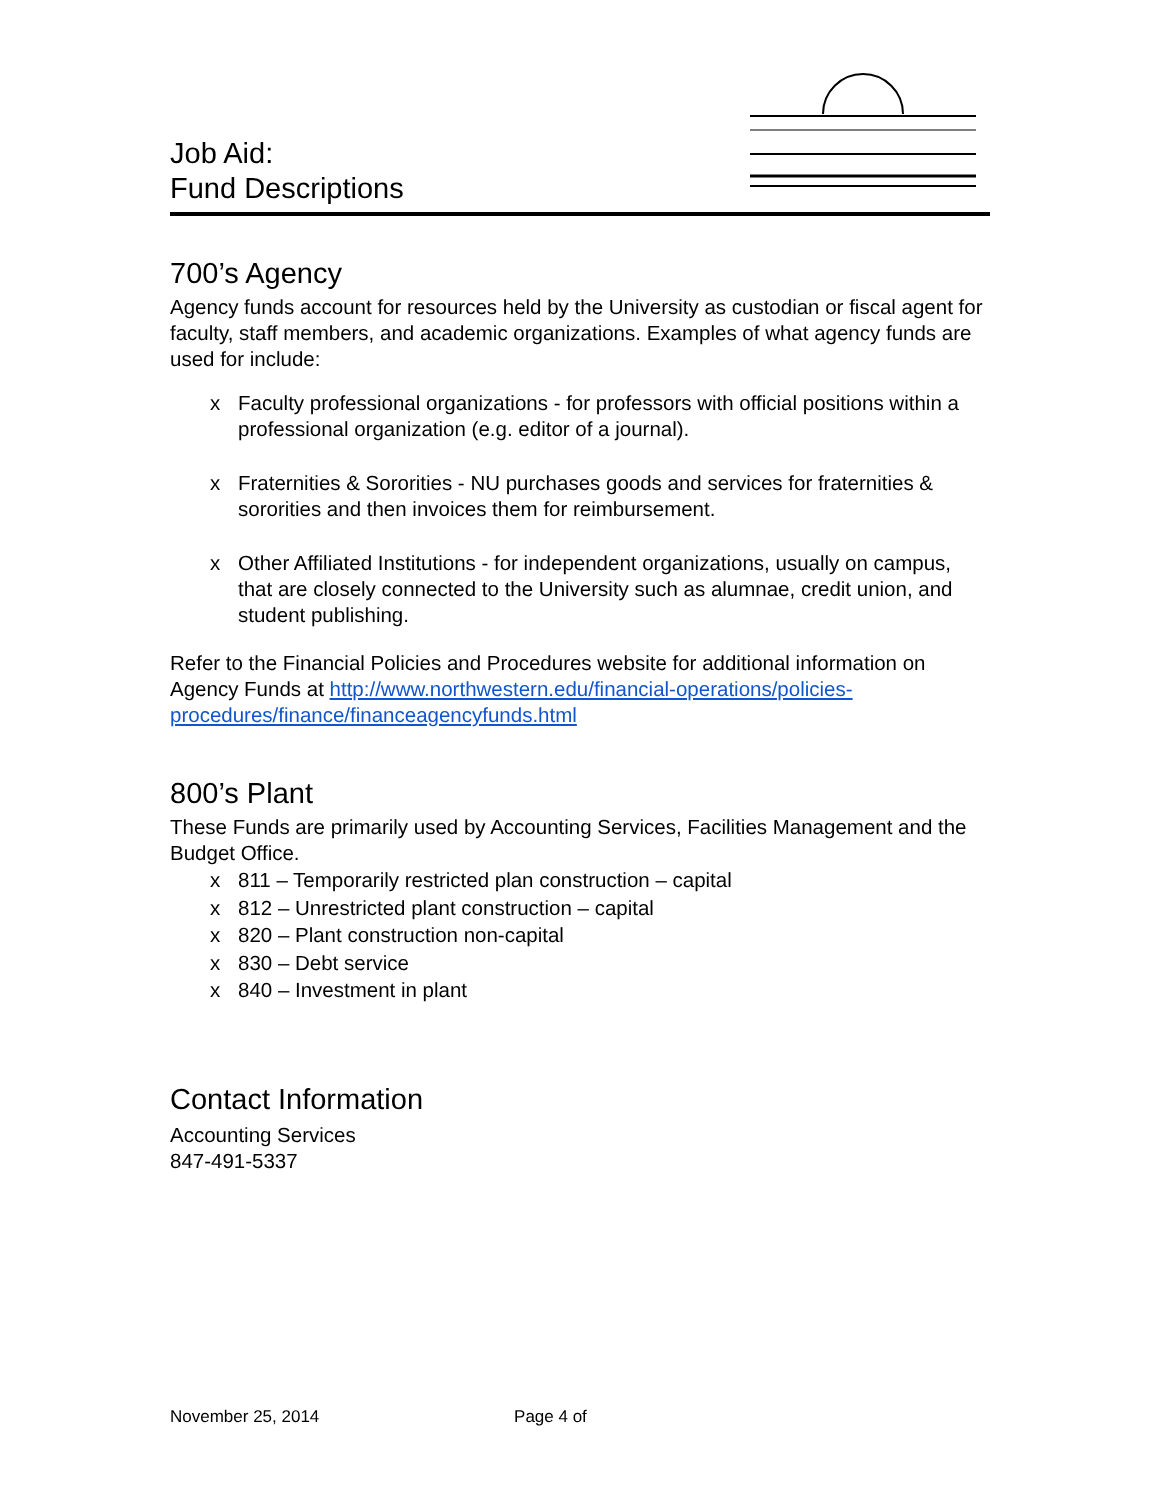Job Aid:
Fund Descriptions
700’s Agency
Agency funds account for resources held by the University as custodian or fiscal agent for faculty, staff members, and academic organizations. Examples of what agency funds are used for include:
x Faculty professional organizations - for professors with official positions within a professional organization (e.g. editor of a journal).
x Fraternities & Sororities - NU purchases goods and services for fraternities & sororities and then invoices them for reimbursement.
x Other Affiliated Institutions - for independent organizations, usually on campus, that are closely connected to the University such as alumnae, credit union, and student publishing.
Refer to the Financial Policies and Procedures website for additional information on Agency Funds at http://www.northwestern.edu/financial-operations/policies-procedures/finance/financeagencyfunds.html
800’s Plant
These Funds are primarily used by Accounting Services, Facilities Management and the Budget Office.
x 811 – Temporarily restricted plan construction – capital
x 812 – Unrestricted plant construction – capital
x 820 – Plant construction non-capital
x 830 – Debt service
x 840 – Investment in plant
Contact Information
Accounting Services
847-491-5337
November 25, 2014 Page 4 of